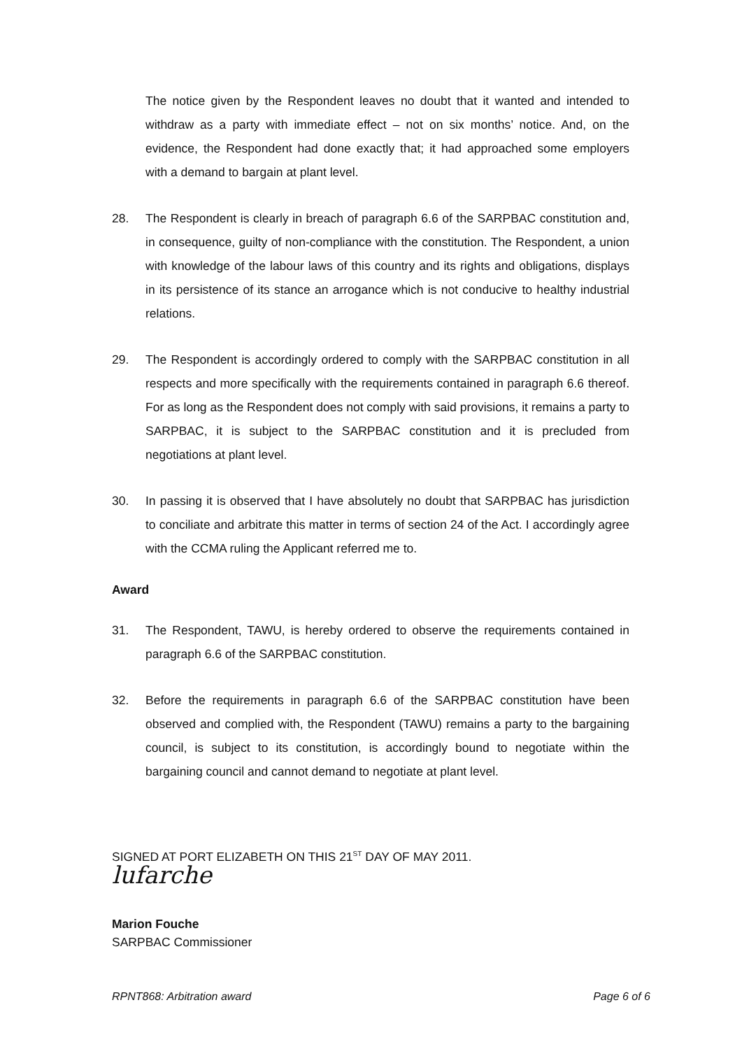The notice given by the Respondent leaves no doubt that it wanted and intended to withdraw as a party with immediate effect – not on six months’ notice. And, on the evidence, the Respondent had done exactly that; it had approached some employers with a demand to bargain at plant level.
28. The Respondent is clearly in breach of paragraph 6.6 of the SARPBAC constitution and, in consequence, guilty of non-compliance with the constitution. The Respondent, a union with knowledge of the labour laws of this country and its rights and obligations, displays in its persistence of its stance an arrogance which is not conducive to healthy industrial relations.
29. The Respondent is accordingly ordered to comply with the SARPBAC constitution in all respects and more specifically with the requirements contained in paragraph 6.6 thereof. For as long as the Respondent does not comply with said provisions, it remains a party to SARPBAC, it is subject to the SARPBAC constitution and it is precluded from negotiations at plant level.
30. In passing it is observed that I have absolutely no doubt that SARPBAC has jurisdiction to conciliate and arbitrate this matter in terms of section 24 of the Act. I accordingly agree with the CCMA ruling the Applicant referred me to.
Award
31. The Respondent, TAWU, is hereby ordered to observe the requirements contained in paragraph 6.6 of the SARPBAC constitution.
32. Before the requirements in paragraph 6.6 of the SARPBAC constitution have been observed and complied with, the Respondent (TAWU) remains a party to the bargaining council, is subject to its constitution, is accordingly bound to negotiate within the bargaining council and cannot demand to negotiate at plant level.
SIGNED AT PORT ELIZABETH ON THIS 21<sup>ST</sup> DAY OF MAY 2011.
lufarche
Marion Fouche
SARPBAC Commissioner
RPNT868: Arbitration award Page 6 of 6